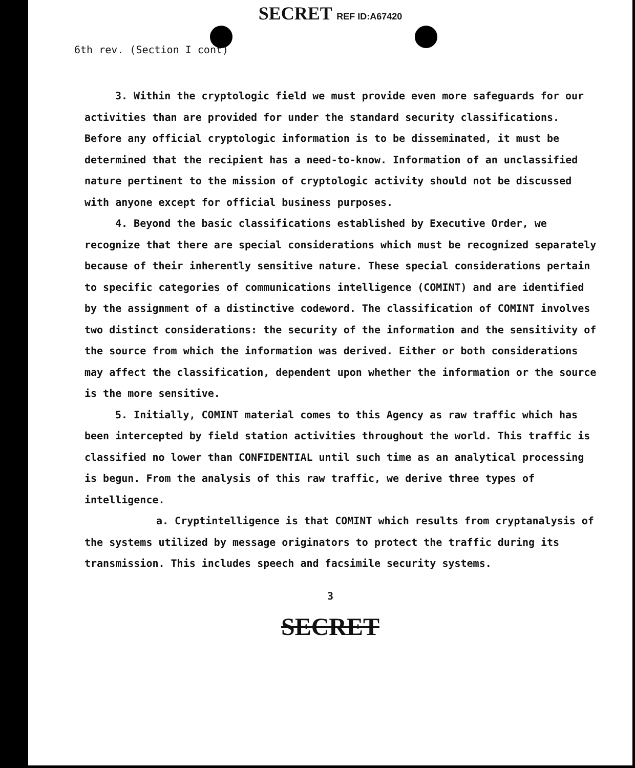SECRET REF ID:A67420
6th rev. (Section I cont)
3. Within the cryptologic field we must provide even more safeguards for our activities than are provided for under the standard security classifications. Before any official cryptologic information is to be disseminated, it must be determined that the recipient has a need-to-know. Information of an unclassified nature pertinent to the mission of cryptologic activity should not be discussed with anyone except for official business purposes.
4. Beyond the basic classifications established by Executive Order, we recognize that there are special considerations which must be recognized separately because of their inherently sensitive nature. These special considerations pertain to specific categories of communications intelligence (COMINT) and are identified by the assignment of a distinctive codeword. The classification of COMINT involves two distinct considerations: the security of the information and the sensitivity of the source from which the information was derived. Either or both considerations may affect the classification, dependent upon whether the information or the source is the more sensitive.
5. Initially, COMINT material comes to this Agency as raw traffic which has been intercepted by field station activities throughout the world. This traffic is classified no lower than CONFIDENTIAL until such time as an analytical processing is begun. From the analysis of this raw traffic, we derive three types of intelligence.
a. Cryptintelligence is that COMINT which results from cryptanalysis of the systems utilized by message originators to protect the traffic during its transmission. This includes speech and facsimile security systems.
3
SECRET